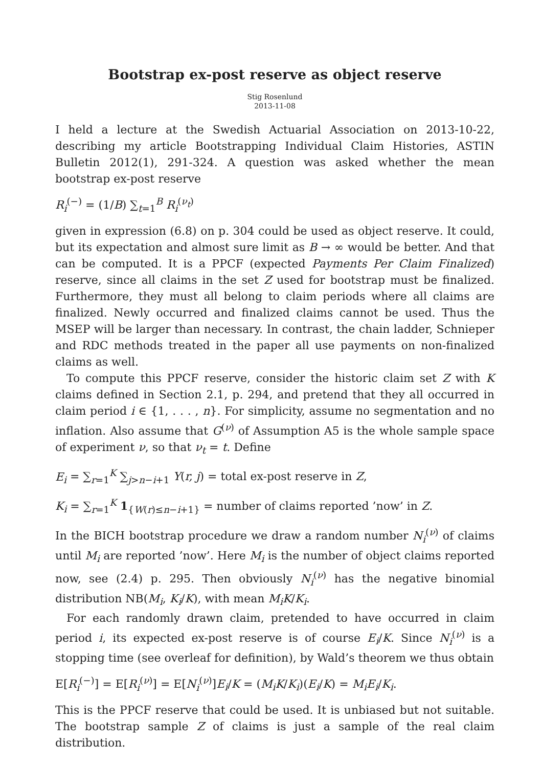Bootstrap ex-post reserve as object reserve
Stig Rosenlund
2013-11-08
I held a lecture at the Swedish Actuarial Association on 2013-10-22, describing my article Bootstrapping Individual Claim Histories, ASTIN Bulletin 2012(1), 291-324. A question was asked whether the mean bootstrap ex-post reserve
R<sub>i</sub><sup>(−)</sup> = (1/B) ∑<sub>t=1</sub><sup>B</sup> R<sub>i</sub><sup>(ν<sub>t</sub>)</sup>
given in expression (6.8) on p. 304 could be used as object reserve. It could, but its expectation and almost sure limit as B → ∞ would be better. And that can be computed. It is a PPCF (expected Payments Per Claim Finalized) reserve, since all claims in the set Z used for bootstrap must be finalized. Furthermore, they must all belong to claim periods where all claims are finalized. Newly occurred and finalized claims cannot be used. Thus the MSEP will be larger than necessary. In contrast, the chain ladder, Schnieper and RDC methods treated in the paper all use payments on non-finalized claims as well.
To compute this PPCF reserve, consider the historic claim set Z with K claims defined in Section 2.1, p. 294, and pretend that they all occurred in claim period i ∈ {1, . . . , n}. For simplicity, assume no segmentation and no inflation. Also assume that G<sup>(ν)</sup> of Assumption A5 is the whole sample space of experiment ν, so that ν<sub>t</sub> = t. Define
E<sub>i</sub> = ∑<sub>r=1</sub><sup>K</sup> ∑<sub>j>n−i+1</sub> Y(r, j) = total ex-post reserve in Z,
K<sub>i</sub> = ∑<sub>r=1</sub><sup>K</sup> 1<sub>{W(r)≤n−i+1}</sub> = number of claims reported ’now’ in Z.
In the BICH bootstrap procedure we draw a random number N<sub>i</sub><sup>(ν)</sup> of claims until M<sub>i</sub> are reported ’now’. Here M<sub>i</sub> is the number of object claims reported now, see (2.4) p. 295. Then obviously N<sub>i</sub><sup>(ν)</sup> has the negative binomial distribution NB(M<sub>i</sub>, K<sub>i</sub>/K), with mean M<sub>i</sub>K/K<sub>i</sub>.
For each randomly drawn claim, pretended to have occurred in claim period i, its expected ex-post reserve is of course E<sub>i</sub>/K. Since N<sub>i</sub><sup>(ν)</sup> is a stopping time (see overleaf for definition), by Wald’s theorem we thus obtain
E[R<sub>i</sub><sup>(−)</sup>] = E[R<sub>i</sub><sup>(ν)</sup>] = E[N<sub>i</sub><sup>(ν)</sup>]E<sub>i</sub>/K = (M<sub>i</sub>K/K<sub>i</sub>)(E<sub>i</sub>/K) = M<sub>i</sub>E<sub>i</sub>/K<sub>i</sub>.
This is the PPCF reserve that could be used. It is unbiased but not suitable. The bootstrap sample Z of claims is just a sample of the real claim distribution.